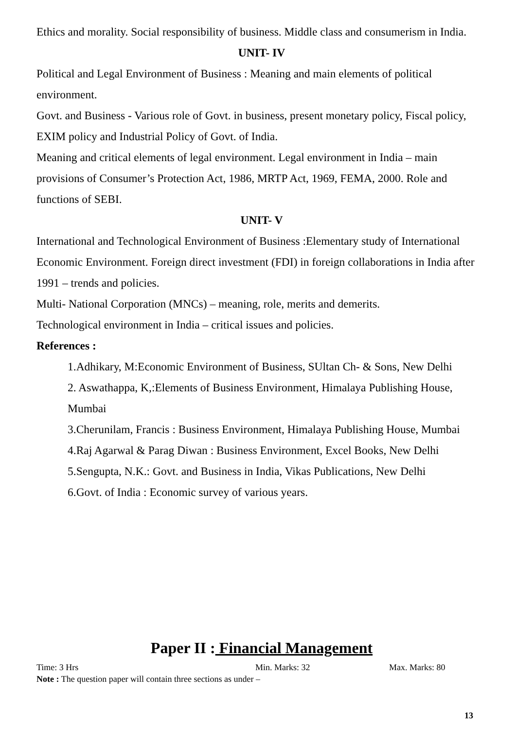Ethics and morality. Social responsibility of business. Middle class and consumerism in India.
UNIT- IV
Political and Legal Environment of Business : Meaning and main elements of political environment.
Govt. and Business - Various role of Govt. in business, present monetary policy, Fiscal policy, EXIM policy and Industrial Policy of Govt. of India.
Meaning and critical elements of legal environment. Legal environment in India – main provisions of Consumer’s Protection Act, 1986, MRTP Act, 1969, FEMA, 2000. Role and functions of SEBI.
UNIT- V
International and Technological Environment of Business :Elementary study of International Economic Environment. Foreign direct investment (FDI) in foreign collaborations in India after 1991 – trends and policies.
Multi- National Corporation (MNCs) – meaning, role, merits and demerits.
Technological environment in India – critical issues and policies.
References :
1.Adhikary, M:Economic Environment of Business, SUltan Ch- & Sons, New Delhi
2. Aswathappa, K,:Elements of Business Environment, Himalaya Publishing House, Mumbai
3.Cherunilam, Francis : Business Environment, Himalaya Publishing House, Mumbai
4.Raj Agarwal & Parag Diwan : Business Environment, Excel Books, New Delhi
5.Sengupta, N.K.: Govt. and Business in India, Vikas Publications, New Delhi
6.Govt. of India : Economic survey of various years.
Paper II : Financial Management
Time: 3 Hrs Min. Marks: 32 Max. Marks: 80
Note : The question paper will contain three sections as under –
13